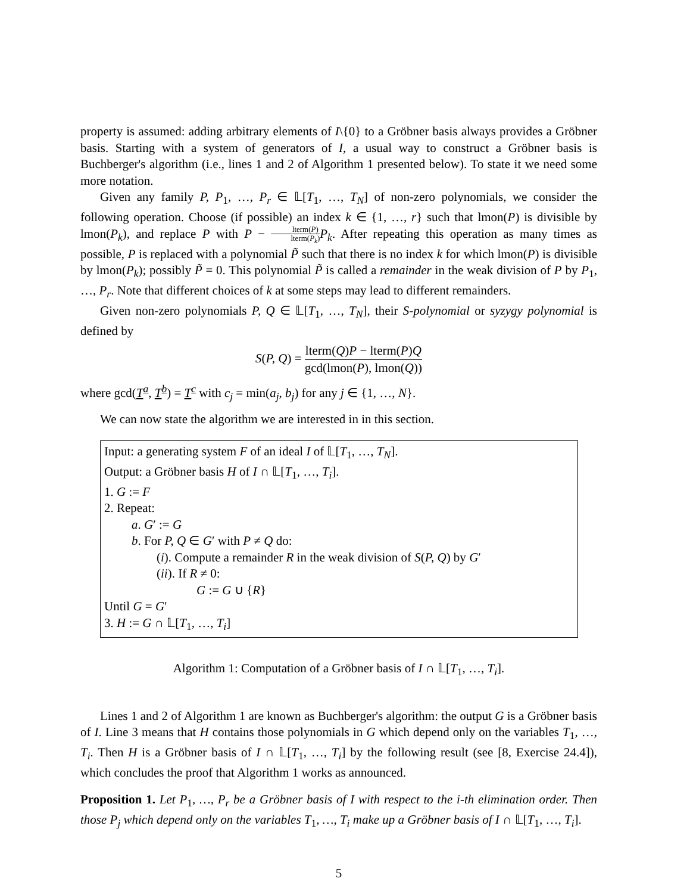property is assumed: adding arbitrary elements of I\{0} to a Gröbner basis always provides a Gröbner basis. Starting with a system of generators of I, a usual way to construct a Gröbner basis is Buchberger's algorithm (i.e., lines 1 and 2 of Algorithm 1 presented below). To state it we need some more notation.
Given any family P, P<sub>1</sub>, …, P<sub>r</sub> ∈ 𝕃[T<sub>1</sub>, …, T<sub>N</sub>] of non-zero polynomials, we consider the following operation. Choose (if possible) an index k ∈ {1, …, r} such that lmon(P) is divisible by lmon(P<sub>k</sub>), and replace P with P − lterm(P) lterm(P<sub>k</sub>) P<sub>k</sub>. After repeating this operation as many times as possible, P is replaced with a polynomial P̃ such that there is no index k for which lmon(P) is divisible by lmon(P<sub>k</sub>); possibly P̃ = 0. This polynomial P̃ is called a remainder in the weak division of P by P<sub>1</sub>, …, P<sub>r</sub>. Note that different choices of k at some steps may lead to different remainders.
Given non-zero polynomials P, Q ∈ 𝕃[T<sub>1</sub>, …, T<sub>N</sub>], their S-polynomial or syzygy polynomial is defined by
S(P, Q) = lterm(Q)P − lterm(P)Q gcd(lmon(P), lmon(Q))
where gcd(T<sup>a</sup>, T<sup>b</sup>) = T<sup>c</sup> with c<sub>j</sub> = min(a<sub>j</sub>, b<sub>j</sub>) for any j ∈ {1, …, N}.
We can now state the algorithm we are interested in in this section.
Input: a generating system F of an ideal I of 𝕃[T<sub>1</sub>, …, T<sub>N</sub>].
Output: a Gröbner basis H of I ∩ 𝕃[T<sub>1</sub>, …, T<sub>i</sub>].
1. G := F
2. Repeat:
a. G′ := G
b. For P, Q ∈ G′ with P ≠ Q do:
(i). Compute a remainder R in the weak division of S(P, Q) by G′
(ii). If R ≠ 0:
G := G ∪ {R}
Until G = G′
3. H := G ∩ 𝕃[T<sub>1</sub>, …, T<sub>i</sub>]
Algorithm 1: Computation of a Gröbner basis of I ∩ 𝕃[T<sub>1</sub>, …, T<sub>i</sub>].
Lines 1 and 2 of Algorithm 1 are known as Buchberger's algorithm: the output G is a Gröbner basis of I. Line 3 means that H contains those polynomials in G which depend only on the variables T<sub>1</sub>, …, T<sub>i</sub>. Then H is a Gröbner basis of I ∩ 𝕃[T<sub>1</sub>, …, T<sub>i</sub>] by the following result (see [8, Exercise 24.4]), which concludes the proof that Algorithm 1 works as announced.
Proposition 1. Let P<sub>1</sub>, …, P<sub>r</sub> be a Gröbner basis of I with respect to the i-th elimination order. Then those P<sub>j</sub> which depend only on the variables T<sub>1</sub>, …, T<sub>i</sub> make up a Gröbner basis of I ∩ 𝕃[T<sub>1</sub>, …, T<sub>i</sub>].
5